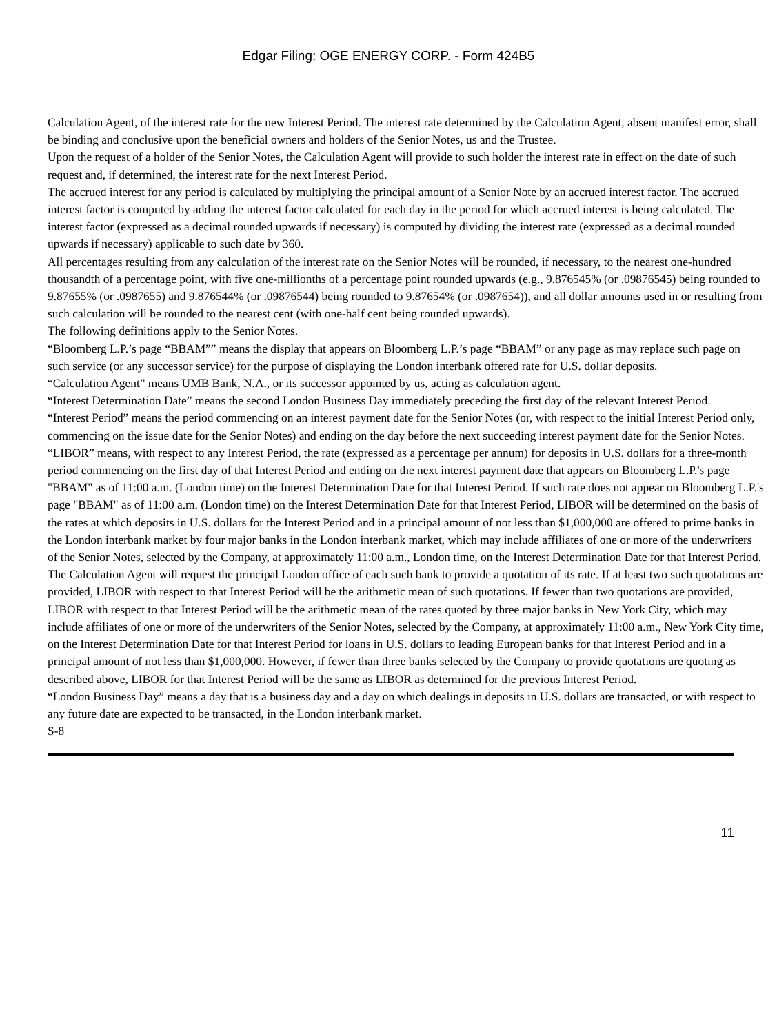Edgar Filing: OGE ENERGY CORP. - Form 424B5
Calculation Agent, of the interest rate for the new Interest Period. The interest rate determined by the Calculation Agent, absent manifest error, shall be binding and conclusive upon the beneficial owners and holders of the Senior Notes, us and the Trustee.
Upon the request of a holder of the Senior Notes, the Calculation Agent will provide to such holder the interest rate in effect on the date of such request and, if determined, the interest rate for the next Interest Period.
The accrued interest for any period is calculated by multiplying the principal amount of a Senior Note by an accrued interest factor. The accrued interest factor is computed by adding the interest factor calculated for each day in the period for which accrued interest is being calculated. The interest factor (expressed as a decimal rounded upwards if necessary) is computed by dividing the interest rate (expressed as a decimal rounded upwards if necessary) applicable to such date by 360.
All percentages resulting from any calculation of the interest rate on the Senior Notes will be rounded, if necessary, to the nearest one-hundred thousandth of a percentage point, with five one-millionths of a percentage point rounded upwards (e.g., 9.876545% (or .09876545) being rounded to 9.87655% (or .0987655) and 9.876544% (or .09876544) being rounded to 9.87654% (or .0987654)), and all dollar amounts used in or resulting from such calculation will be rounded to the nearest cent (with one-half cent being rounded upwards).
The following definitions apply to the Senior Notes.
“Bloomberg L.P.’s page “BBAM”” means the display that appears on Bloomberg L.P.’s page “BBAM” or any page as may replace such page on such service (or any successor service) for the purpose of displaying the London interbank offered rate for U.S. dollar deposits.
“Calculation Agent” means UMB Bank, N.A., or its successor appointed by us, acting as calculation agent.
“Interest Determination Date” means the second London Business Day immediately preceding the first day of the relevant Interest Period.
“Interest Period” means the period commencing on an interest payment date for the Senior Notes (or, with respect to the initial Interest Period only, commencing on the issue date for the Senior Notes) and ending on the day before the next succeeding interest payment date for the Senior Notes.
“LIBOR” means, with respect to any Interest Period, the rate (expressed as a percentage per annum) for deposits in U.S. dollars for a three-month period commencing on the first day of that Interest Period and ending on the next interest payment date that appears on Bloomberg L.P.'s page "BBAM" as of 11:00 a.m. (London time) on the Interest Determination Date for that Interest Period. If such rate does not appear on Bloomberg L.P.'s page "BBAM" as of 11:00 a.m. (London time) on the Interest Determination Date for that Interest Period, LIBOR will be determined on the basis of the rates at which deposits in U.S. dollars for the Interest Period and in a principal amount of not less than $1,000,000 are offered to prime banks in the London interbank market by four major banks in the London interbank market, which may include affiliates of one or more of the underwriters of the Senior Notes, selected by the Company, at approximately 11:00 a.m., London time, on the Interest Determination Date for that Interest Period. The Calculation Agent will request the principal London office of each such bank to provide a quotation of its rate. If at least two such quotations are provided, LIBOR with respect to that Interest Period will be the arithmetic mean of such quotations. If fewer than two quotations are provided, LIBOR with respect to that Interest Period will be the arithmetic mean of the rates quoted by three major banks in New York City, which may include affiliates of one or more of the underwriters of the Senior Notes, selected by the Company, at approximately 11:00 a.m., New York City time, on the Interest Determination Date for that Interest Period for loans in U.S. dollars to leading European banks for that Interest Period and in a principal amount of not less than $1,000,000. However, if fewer than three banks selected by the Company to provide quotations are quoting as described above, LIBOR for that Interest Period will be the same as LIBOR as determined for the previous Interest Period.
“London Business Day” means a day that is a business day and a day on which dealings in deposits in U.S. dollars are transacted, or with respect to any future date are expected to be transacted, in the London interbank market.
S-8
11